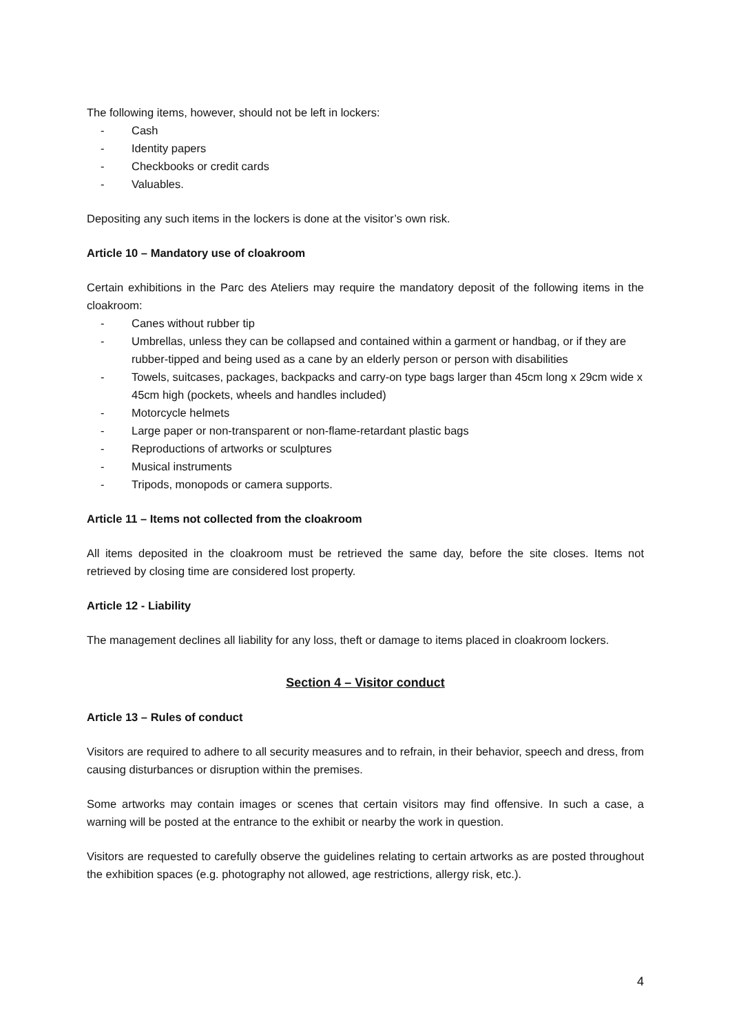The following items, however, should not be left in lockers:
- Cash
- Identity papers
- Checkbooks or credit cards
- Valuables.
Depositing any such items in the lockers is done at the visitor’s own risk.
Article 10 – Mandatory use of cloakroom
Certain exhibitions in the Parc des Ateliers may require the mandatory deposit of the following items in the cloakroom:
- Canes without rubber tip
- Umbrellas, unless they can be collapsed and contained within a garment or handbag, or if they are rubber-tipped and being used as a cane by an elderly person or person with disabilities
- Towels, suitcases, packages, backpacks and carry-on type bags larger than 45cm long x 29cm wide x 45cm high (pockets, wheels and handles included)
- Motorcycle helmets
- Large paper or non-transparent or non-flame-retardant plastic bags
- Reproductions of artworks or sculptures
- Musical instruments
- Tripods, monopods or camera supports.
Article 11 – Items not collected from the cloakroom
All items deposited in the cloakroom must be retrieved the same day, before the site closes. Items not retrieved by closing time are considered lost property.
Article 12 - Liability
The management declines all liability for any loss, theft or damage to items placed in cloakroom lockers.
Section 4 – Visitor conduct
Article 13 – Rules of conduct
Visitors are required to adhere to all security measures and to refrain, in their behavior, speech and dress, from causing disturbances or disruption within the premises.
Some artworks may contain images or scenes that certain visitors may find offensive. In such a case, a warning will be posted at the entrance to the exhibit or nearby the work in question.
Visitors are requested to carefully observe the guidelines relating to certain artworks as are posted throughout the exhibition spaces (e.g. photography not allowed, age restrictions, allergy risk, etc.).
4